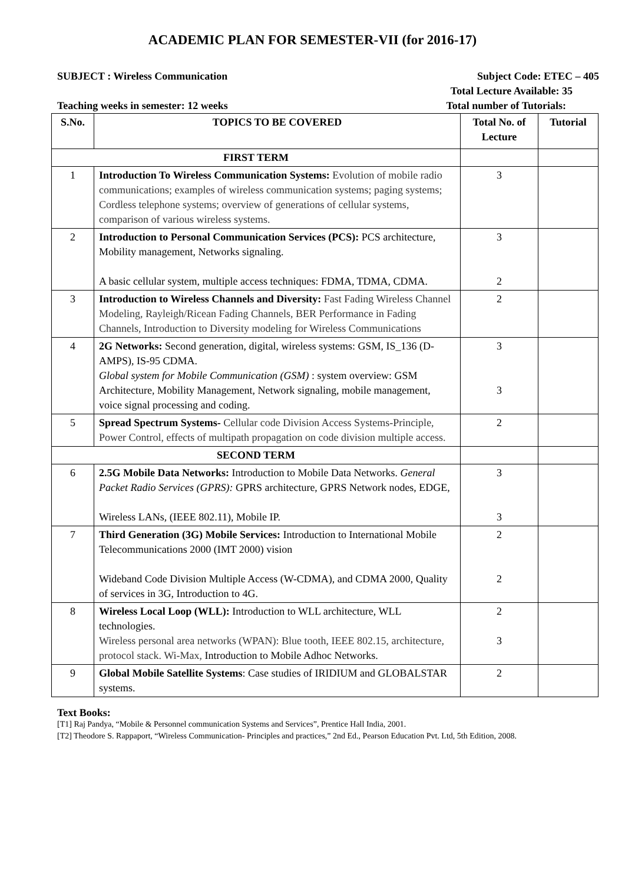ACADEMIC PLAN FOR SEMESTER-VII (for 2016-17)
SUBJECT : Wireless Communication Subject Code: ETEC – 405
Total Lecture Available: 35
Teaching weeks in semester: 12 weeks Total number of Tutorials:
| S.No. | TOPICS TO BE COVERED | Total No. of Lecture | Tutorial |
| --- | --- | --- | --- |
| FIRST TERM | | | |
| 1 | Introduction To Wireless Communication Systems: Evolution of mobile radio communications; examples of wireless communication systems; paging systems; Cordless telephone systems; overview of generations of cellular systems, comparison of various wireless systems. | 3 | |
| 2 | Introduction to Personal Communication Services (PCS): PCS architecture, Mobility management, Networks signaling. A basic cellular system, multiple access techniques: FDMA, TDMA, CDMA. | 3 2 | |
| 3 | Introduction to Wireless Channels and Diversity: Fast Fading Wireless Channel Modeling, Rayleigh/Ricean Fading Channels, BER Performance in Fading Channels, Introduction to Diversity modeling for Wireless Communications | 2 | |
| 4 | 2G Networks: Second generation, digital, wireless systems: GSM, IS_136 (D-AMPS), IS-95 CDMA. Global system for Mobile Communication (GSM) : system overview: GSM Architecture, Mobility Management, Network signaling, mobile management, voice signal processing and coding. | 3 3 | |
| 5 | Spread Spectrum Systems- Cellular code Division Access Systems-Principle, Power Control, effects of multipath propagation on code division multiple access. | 2 | |
| SECOND TERM | | | |
| 6 | 2.5G Mobile Data Networks: Introduction to Mobile Data Networks. General Packet Radio Services (GPRS): GPRS architecture, GPRS Network nodes, EDGE, Wireless LANs, (IEEE 802.11), Mobile IP. | 3 3 | |
| 7 | Third Generation (3G) Mobile Services: Introduction to International Mobile Telecommunications 2000 (IMT 2000) vision Wideband Code Division Multiple Access (W-CDMA), and CDMA 2000, Quality of services in 3G, Introduction to 4G. | 2 2 | |
| 8 | Wireless Local Loop (WLL): Introduction to WLL architecture, WLL technologies. Wireless personal area networks (WPAN): Blue tooth, IEEE 802.15, architecture, protocol stack. Wi-Max, Introduction to Mobile Adhoc Networks. | 2 3 | |
| 9 | Global Mobile Satellite Systems : Case studies of IRIDIUM and GLOBALSTAR systems. | 2 | |
Text Books:
[T1] Raj Pandya, “Mobile & Personnel communication Systems and Services”, Prentice Hall India, 2001.
[T2] Theodore S. Rappaport, “Wireless Communication- Principles and practices,” 2nd Ed., Pearson Education Pvt. Ltd, 5th Edition, 2008.